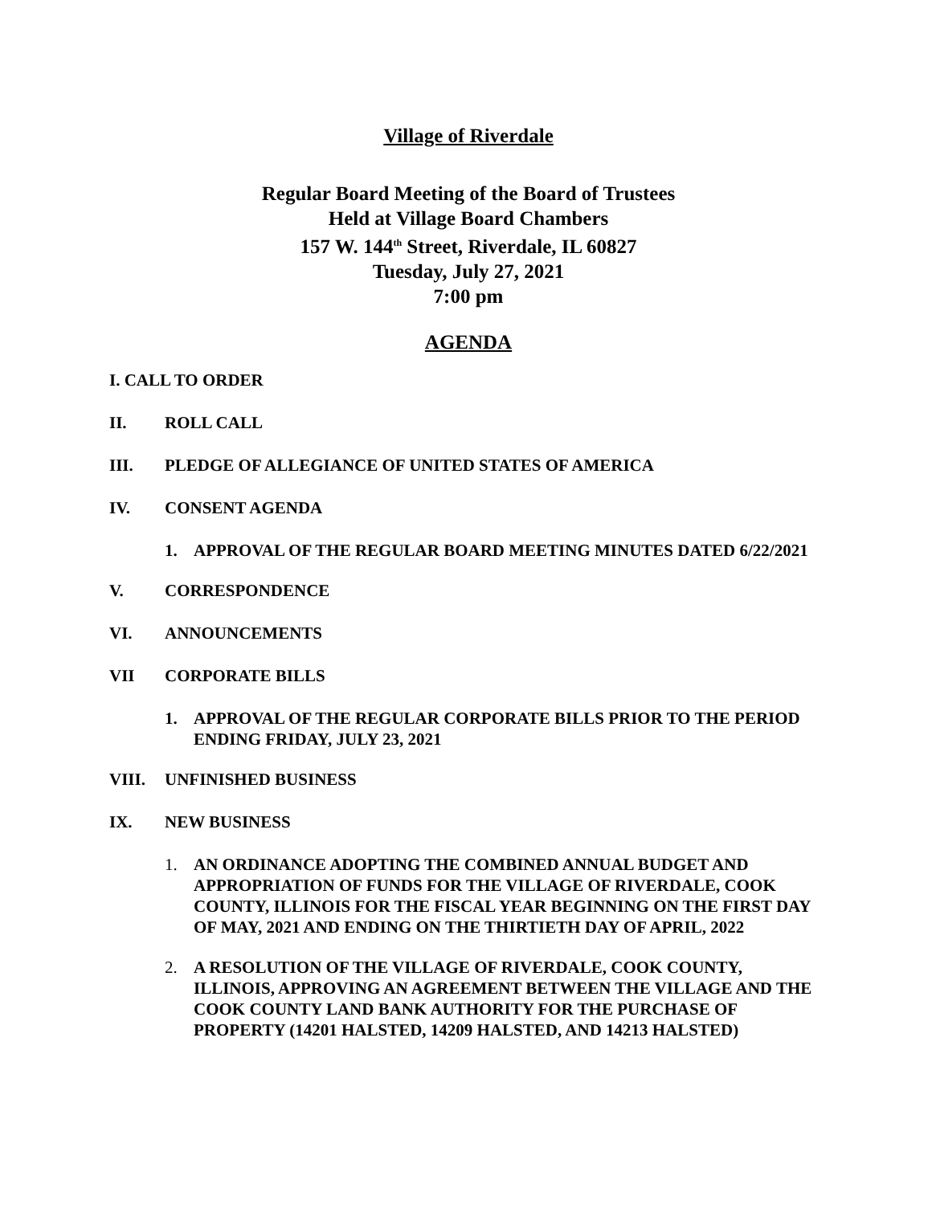Village of Riverdale
Regular Board Meeting of the Board of Trustees
Held at Village Board Chambers
157 W. 144<sup>th</sup> Street, Riverdale, IL 60827
Tuesday, July 27, 2021
7:00 pm
AGENDA
I. CALL TO ORDER
II. ROLL CALL
III. PLEDGE OF ALLEGIANCE OF UNITED STATES OF AMERICA
IV. CONSENT AGENDA
1. APPROVAL OF THE REGULAR BOARD MEETING MINUTES DATED 6/22/2021
V. CORRESPONDENCE
VI. ANNOUNCEMENTS
VII CORPORATE BILLS
1. APPROVAL OF THE REGULAR CORPORATE BILLS PRIOR TO THE PERIOD ENDING FRIDAY, JULY 23, 2021
VIII. UNFINISHED BUSINESS
IX. NEW BUSINESS
1. AN ORDINANCE ADOPTING THE COMBINED ANNUAL BUDGET AND APPROPRIATION OF FUNDS FOR THE VILLAGE OF RIVERDALE, COOK COUNTY, ILLINOIS FOR THE FISCAL YEAR BEGINNING ON THE FIRST DAY OF MAY, 2021 AND ENDING ON THE THIRTIETH DAY OF APRIL, 2022
2. A RESOLUTION OF THE VILLAGE OF RIVERDALE, COOK COUNTY, ILLINOIS, APPROVING AN AGREEMENT BETWEEN THE VILLAGE AND THE COOK COUNTY LAND BANK AUTHORITY FOR THE PURCHASE OF PROPERTY (14201 HALSTED, 14209 HALSTED, AND 14213 HALSTED)